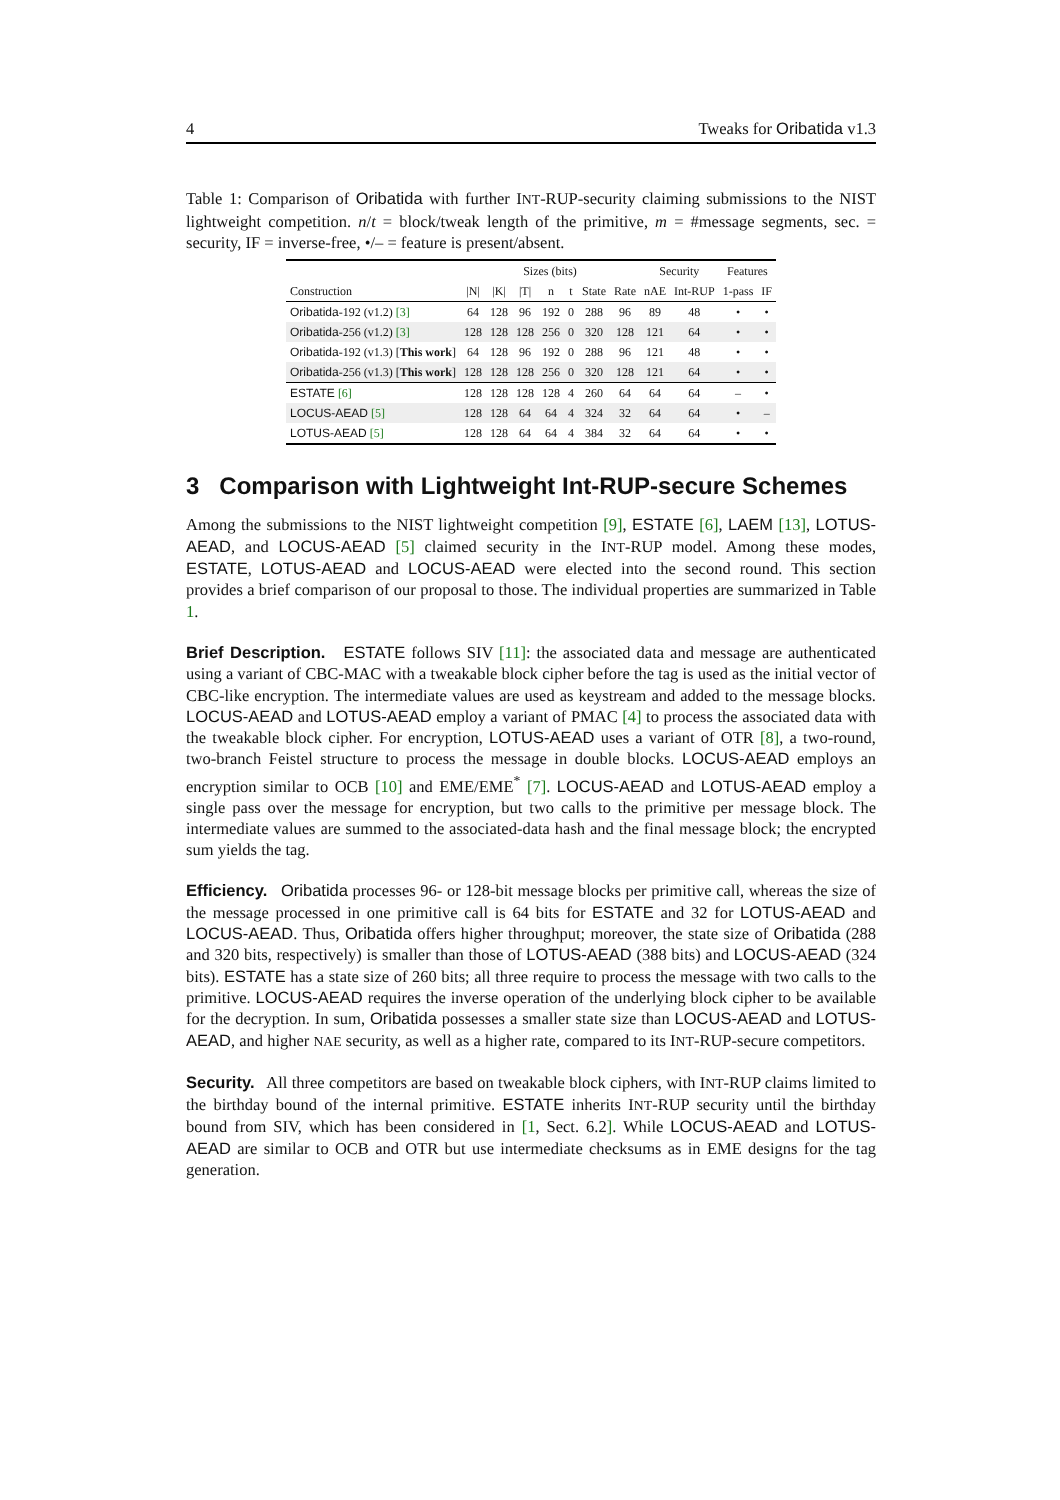4 Tweaks for Oribatida v1.3
Table 1: Comparison of Oribatida with further INT-RUP-security claiming submissions to the NIST lightweight competition. n/t = block/tweak length of the primitive, m = #message segments, sec. = security, IF = inverse-free, •/– = feature is present/absent.
| | Sizes (bits) | | | | | | | Security | | Features | |
| --- | --- | --- | --- | --- | --- | --- | --- | --- | --- | --- | --- |
| Construction | /N/ | /K/ | /T/ | n | t | State | Rate | nAE | Int-RUP | 1-pass | IF |
| Oribatida -192 (v1.2) [3] | 64 | 128 | 96 | 192 | 0 | 288 | 96 | 89 | 48 | • | • |
| Oribatida -256 (v1.2) [3] | 128 | 128 | 128 | 256 | 0 | 320 | 128 | 121 | 64 | • | • |
| Oribatida -192 (v1.3) [ This work ] | 64 | 128 | 96 | 192 | 0 | 288 | 96 | 121 | 48 | • | • |
| Oribatida -256 (v1.3) [ This work ] | 128 | 128 | 128 | 256 | 0 | 320 | 128 | 121 | 64 | • | • |
| ESTATE [6] | 128 | 128 | 128 | 128 | 4 | 260 | 64 | 64 | 64 | – | • |
| LOCUS-AEAD [5] | 128 | 128 | 64 | 64 | 4 | 324 | 32 | 64 | 64 | • | – |
| LOTUS-AEAD [5] | 128 | 128 | 64 | 64 | 4 | 384 | 32 | 64 | 64 | • | • |
3 Comparison with Lightweight Int-RUP-secure Schemes
Among the submissions to the NIST lightweight competition [9], ESTATE [6], LAEM [13], LOTUS-AEAD, and LOCUS-AEAD [5] claimed security in the INT-RUP model. Among these modes, ESTATE, LOTUS-AEAD and LOCUS-AEAD were elected into the second round. This section provides a brief comparison of our proposal to those. The individual properties are summarized in Table 1.
Brief Description. ESTATE follows SIV [11]: the associated data and message are authenticated using a variant of CBC-MAC with a tweakable block cipher before the tag is used as the initial vector of CBC-like encryption. The intermediate values are used as keystream and added to the message blocks. LOCUS-AEAD and LOTUS-AEAD employ a variant of PMAC [4] to process the associated data with the tweakable block cipher. For encryption, LOTUS-AEAD uses a variant of OTR [8], a two-round, two-branch Feistel structure to process the message in double blocks. LOCUS-AEAD employs an encryption similar to OCB [10] and EME/EME<sup>*</sup> [7]. LOCUS-AEAD and LOTUS-AEAD employ a single pass over the message for encryption, but two calls to the primitive per message block. The intermediate values are summed to the associated-data hash and the final message block; the encrypted sum yields the tag.
Efficiency. Oribatida processes 96- or 128-bit message blocks per primitive call, whereas the size of the message processed in one primitive call is 64 bits for ESTATE and 32 for LOTUS-AEAD and LOCUS-AEAD. Thus, Oribatida offers higher throughput; moreover, the state size of Oribatida (288 and 320 bits, respectively) is smaller than those of LOTUS-AEAD (388 bits) and LOCUS-AEAD (324 bits). ESTATE has a state size of 260 bits; all three require to process the message with two calls to the primitive. LOCUS-AEAD requires the inverse operation of the underlying block cipher to be available for the decryption. In sum, Oribatida possesses a smaller state size than LOCUS-AEAD and LOTUS-AEAD, and higher NAE security, as well as a higher rate, compared to its INT-RUP-secure competitors.
Security. All three competitors are based on tweakable block ciphers, with INT-RUP claims limited to the birthday bound of the internal primitive. ESTATE inherits INT-RUP security until the birthday bound from SIV, which has been considered in [1, Sect. 6.2]. While LOCUS-AEAD and LOTUS-AEAD are similar to OCB and OTR but use intermediate checksums as in EME designs for the tag generation.